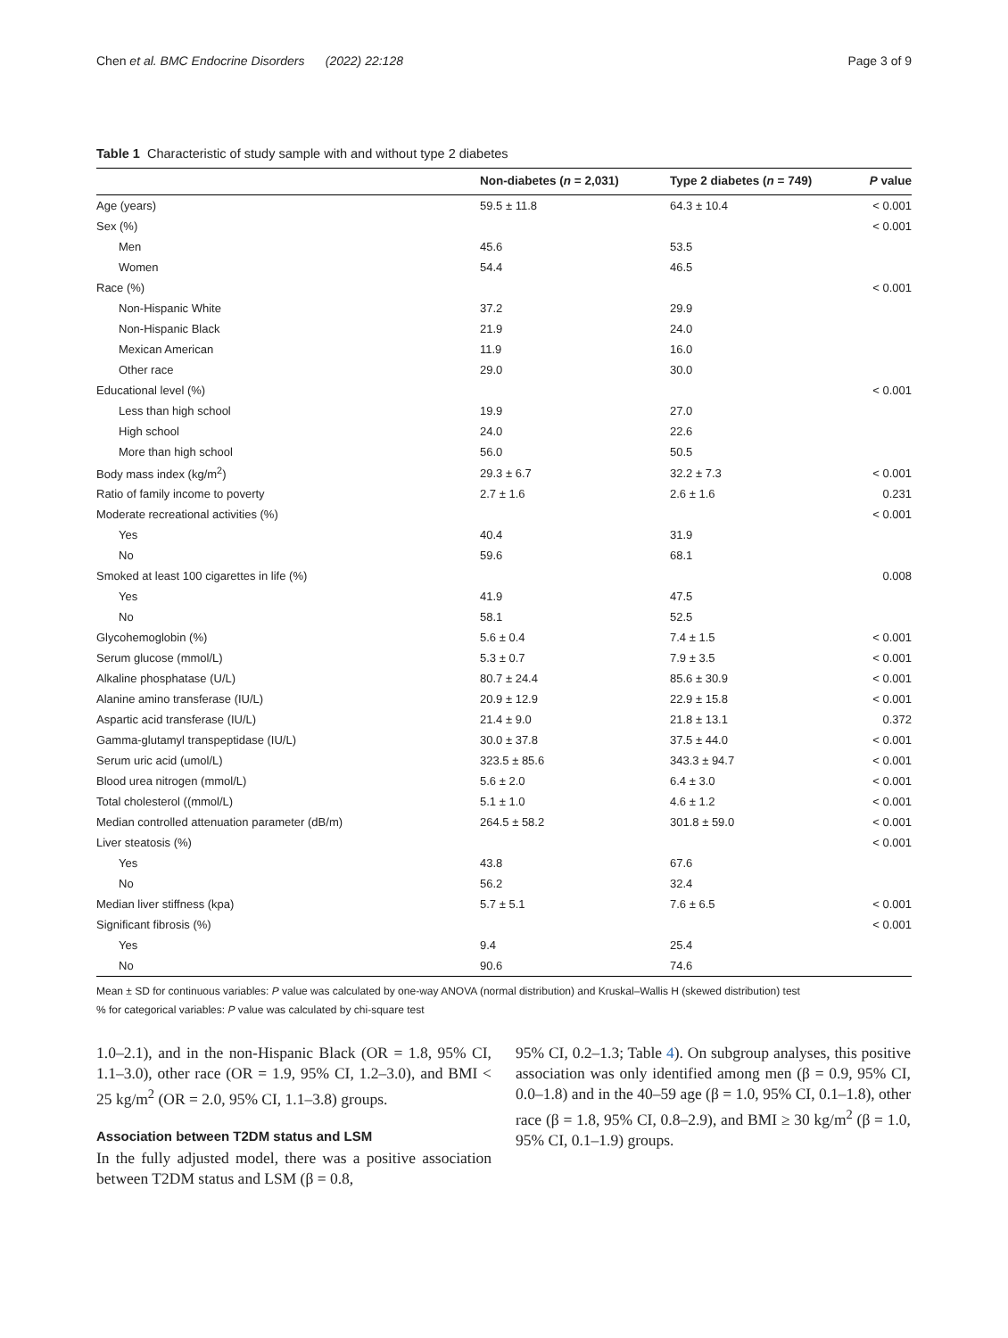Chen et al. BMC Endocrine Disorders (2022) 22:128 Page 3 of 9
Table 1 Characteristic of study sample with and without type 2 diabetes
| | Non-diabetes ( n = 2,031) | Type 2 diabetes ( n = 749) | P value |
| --- | --- | --- | --- |
| Age (years) | 59.5 ± 11.8 | 64.3 ± 10.4 | < 0.001 |
| Sex (%) | | | < 0.001 |
| Men | 45.6 | 53.5 | |
| Women | 54.4 | 46.5 | |
| Race (%) | | | < 0.001 |
| Non-Hispanic White | 37.2 | 29.9 | |
| Non-Hispanic Black | 21.9 | 24.0 | |
| Mexican American | 11.9 | 16.0 | |
| Other race | 29.0 | 30.0 | |
| Educational level (%) | | | < 0.001 |
| Less than high school | 19.9 | 27.0 | |
| High school | 24.0 | 22.6 | |
| More than high school | 56.0 | 50.5 | |
| Body mass index (kg/m<sup>2</sup>) | 29.3 ± 6.7 | 32.2 ± 7.3 | < 0.001 |
| Ratio of family income to poverty | 2.7 ± 1.6 | 2.6 ± 1.6 | 0.231 |
| Moderate recreational activities (%) | | | < 0.001 |
| Yes | 40.4 | 31.9 | |
| No | 59.6 | 68.1 | |
| Smoked at least 100 cigarettes in life (%) | | | 0.008 |
| Yes | 41.9 | 47.5 | |
| No | 58.1 | 52.5 | |
| Glycohemoglobin (%) | 5.6 ± 0.4 | 7.4 ± 1.5 | < 0.001 |
| Serum glucose (mmol/L) | 5.3 ± 0.7 | 7.9 ± 3.5 | < 0.001 |
| Alkaline phosphatase (U/L) | 80.7 ± 24.4 | 85.6 ± 30.9 | < 0.001 |
| Alanine amino transferase (IU/L) | 20.9 ± 12.9 | 22.9 ± 15.8 | < 0.001 |
| Aspartic acid transferase (IU/L) | 21.4 ± 9.0 | 21.8 ± 13.1 | 0.372 |
| Gamma-glutamyl transpeptidase (IU/L) | 30.0 ± 37.8 | 37.5 ± 44.0 | < 0.001 |
| Serum uric acid (umol/L) | 323.5 ± 85.6 | 343.3 ± 94.7 | < 0.001 |
| Blood urea nitrogen (mmol/L) | 5.6 ± 2.0 | 6.4 ± 3.0 | < 0.001 |
| Total cholesterol ((mmol/L) | 5.1 ± 1.0 | 4.6 ± 1.2 | < 0.001 |
| Median controlled attenuation parameter (dB/m) | 264.5 ± 58.2 | 301.8 ± 59.0 | < 0.001 |
| Liver steatosis (%) | | | < 0.001 |
| Yes | 43.8 | 67.6 | |
| No | 56.2 | 32.4 | |
| Median liver stiffness (kpa) | 5.7 ± 5.1 | 7.6 ± 6.5 | < 0.001 |
| Significant fibrosis (%) | | | < 0.001 |
| Yes | 9.4 | 25.4 | |
| No | 90.6 | 74.6 | |
Mean ± SD for continuous variables: P value was calculated by one-way ANOVA (normal distribution) and Kruskal–Wallis H (skewed distribution) test
% for categorical variables: P value was calculated by chi-square test
1.0–2.1), and in the non-Hispanic Black (OR = 1.8, 95% CI, 1.1–3.0), other race (OR = 1.9, 95% CI, 1.2–3.0), and BMI < 25 kg/m<sup>2</sup> (OR = 2.0, 95% CI, 1.1–3.8) groups.
Association between T2DM status and LSM
In the fully adjusted model, there was a positive association between T2DM status and LSM (β = 0.8,
95% CI, 0.2–1.3; Table 4). On subgroup analyses, this positive association was only identified among men (β = 0.9, 95% CI, 0.0–1.8) and in the 40–59 age (β = 1.0, 95% CI, 0.1–1.8), other race (β = 1.8, 95% CI, 0.8–2.9), and BMI ≥ 30 kg/m<sup>2</sup> (β = 1.0, 95% CI, 0.1–1.9) groups.